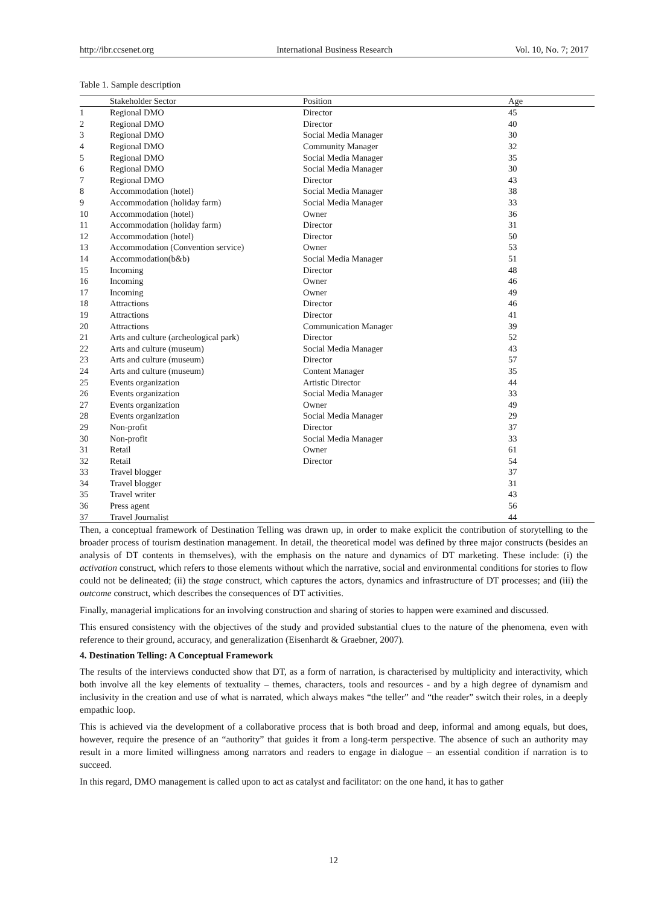http://ibr.ccsenet.org International Business Research Vol. 10, No. 7; 2017
Table 1. Sample description
| | Stakeholder Sector | Position | Age |
| --- | --- | --- | --- |
| 1 | Regional DMO | Director | 45 |
| 2 | Regional DMO | Director | 40 |
| 3 | Regional DMO | Social Media Manager | 30 |
| 4 | Regional DMO | Community Manager | 32 |
| 5 | Regional DMO | Social Media Manager | 35 |
| 6 | Regional DMO | Social Media Manager | 30 |
| 7 | Regional DMO | Director | 43 |
| 8 | Accommodation (hotel) | Social Media Manager | 38 |
| 9 | Accommodation (holiday farm) | Social Media Manager | 33 |
| 10 | Accommodation (hotel) | Owner | 36 |
| 11 | Accommodation (holiday farm) | Director | 31 |
| 12 | Accommodation (hotel) | Director | 50 |
| 13 | Accommodation (Convention service) | Owner | 53 |
| 14 | Accommodation(b&b) | Social Media Manager | 51 |
| 15 | Incoming | Director | 48 |
| 16 | Incoming | Owner | 46 |
| 17 | Incoming | Owner | 49 |
| 18 | Attractions | Director | 46 |
| 19 | Attractions | Director | 41 |
| 20 | Attractions | Communication Manager | 39 |
| 21 | Arts and culture (archeological park) | Director | 52 |
| 22 | Arts and culture (museum) | Social Media Manager | 43 |
| 23 | Arts and culture (museum) | Director | 57 |
| 24 | Arts and culture (museum) | Content Manager | 35 |
| 25 | Events organization | Artistic Director | 44 |
| 26 | Events organization | Social Media Manager | 33 |
| 27 | Events organization | Owner | 49 |
| 28 | Events organization | Social Media Manager | 29 |
| 29 | Non-profit | Director | 37 |
| 30 | Non-profit | Social Media Manager | 33 |
| 31 | Retail | Owner | 61 |
| 32 | Retail | Director | 54 |
| 33 | Travel blogger | | 37 |
| 34 | Travel blogger | | 31 |
| 35 | Travel writer | | 43 |
| 36 | Press agent | | 56 |
| 37 | Travel Journalist | | 44 |
Then, a conceptual framework of Destination Telling was drawn up, in order to make explicit the contribution of storytelling to the broader process of tourism destination management. In detail, the theoretical model was defined by three major constructs (besides an analysis of DT contents in themselves), with the emphasis on the nature and dynamics of DT marketing. These include: (i) the activation construct, which refers to those elements without which the narrative, social and environmental conditions for stories to flow could not be delineated; (ii) the stage construct, which captures the actors, dynamics and infrastructure of DT processes; and (iii) the outcome construct, which describes the consequences of DT activities.
Finally, managerial implications for an involving construction and sharing of stories to happen were examined and discussed.
This ensured consistency with the objectives of the study and provided substantial clues to the nature of the phenomena, even with reference to their ground, accuracy, and generalization (Eisenhardt & Graebner, 2007).
4. Destination Telling: A Conceptual Framework
The results of the interviews conducted show that DT, as a form of narration, is characterised by multiplicity and interactivity, which both involve all the key elements of textuality – themes, characters, tools and resources - and by a high degree of dynamism and inclusivity in the creation and use of what is narrated, which always makes “the teller” and “the reader” switch their roles, in a deeply empathic loop.
This is achieved via the development of a collaborative process that is both broad and deep, informal and among equals, but does, however, require the presence of an “authority” that guides it from a long-term perspective. The absence of such an authority may result in a more limited willingness among narrators and readers to engage in dialogue – an essential condition if narration is to succeed.
In this regard, DMO management is called upon to act as catalyst and facilitator: on the one hand, it has to gather
12